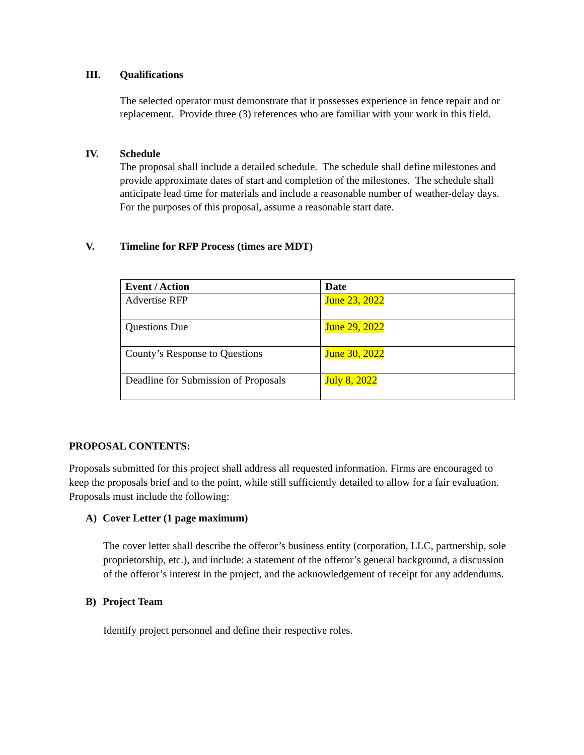III. Qualifications
The selected operator must demonstrate that it possesses experience in fence repair and or replacement. Provide three (3) references who are familiar with your work in this field.
IV. Schedule
The proposal shall include a detailed schedule. The schedule shall define milestones and provide approximate dates of start and completion of the milestones. The schedule shall anticipate lead time for materials and include a reasonable number of weather-delay days. For the purposes of this proposal, assume a reasonable start date.
V. Timeline for RFP Process (times are MDT)
| Event / Action | Date |
| --- | --- |
| Advertise RFP | June 23, 2022 |
| Questions Due | June 29, 2022 |
| County’s Response to Questions | June 30, 2022 |
| Deadline for Submission of Proposals | July 8, 2022 |
PROPOSAL CONTENTS:
Proposals submitted for this project shall address all requested information. Firms are encouraged to keep the proposals brief and to the point, while still sufficiently detailed to allow for a fair evaluation. Proposals must include the following:
A) Cover Letter (1 page maximum)
The cover letter shall describe the offeror’s business entity (corporation, LLC, partnership, sole proprietorship, etc.), and include: a statement of the offeror’s general background, a discussion of the offeror’s interest in the project, and the acknowledgement of receipt for any addendums.
B) Project Team
Identify project personnel and define their respective roles.